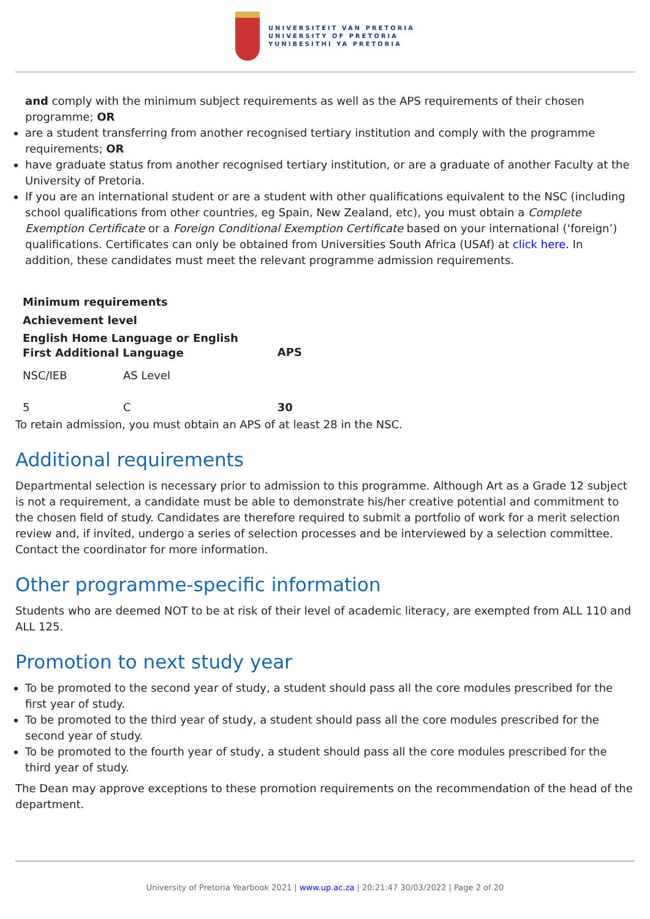UNIVERSITEIT VAN PRETORIA
UNIVERSITY OF PRETORIA
YUNIBESITHI YA PRETORIA
and comply with the minimum subject requirements as well as the APS requirements of their chosen programme; OR
are a student transferring from another recognised tertiary institution and comply with the programme requirements; OR
have graduate status from another recognised tertiary institution, or are a graduate of another Faculty at the University of Pretoria.
If you are an international student or are a student with other qualifications equivalent to the NSC (including school qualifications from other countries, eg Spain, New Zealand, etc), you must obtain a Complete Exemption Certificate or a Foreign Conditional Exemption Certificate based on your international (‘foreign’) qualifications. Certificates can only be obtained from Universities South Africa (USAf) at click here. In addition, these candidates must meet the relevant programme admission requirements.
| Minimum requirements | | |
| --- | --- | --- |
| Achievement level | | |
| English Home Language or English First Additional Language | | APS |
| NSC/IEB | AS Level | |
| 5 | C | 30 |
To retain admission, you must obtain an APS of at least 28 in the NSC.
Additional requirements
Departmental selection is necessary prior to admission to this programme. Although Art as a Grade 12 subject is not a requirement, a candidate must be able to demonstrate his/her creative potential and commitment to the chosen field of study. Candidates are therefore required to submit a portfolio of work for a merit selection review and, if invited, undergo a series of selection processes and be interviewed by a selection committee. Contact the coordinator for more information.
Other programme-specific information
Students who are deemed NOT to be at risk of their level of academic literacy, are exempted from ALL 110 and ALL 125.
Promotion to next study year
To be promoted to the second year of study, a student should pass all the core modules prescribed for the first year of study.
To be promoted to the third year of study, a student should pass all the core modules prescribed for the second year of study.
To be promoted to the fourth year of study, a student should pass all the core modules prescribed for the third year of study.
The Dean may approve exceptions to these promotion requirements on the recommendation of the head of the department.
University of Pretoria Yearbook 2021 | www.up.ac.za | 20:21:47 30/03/2022 | Page 2 of 20